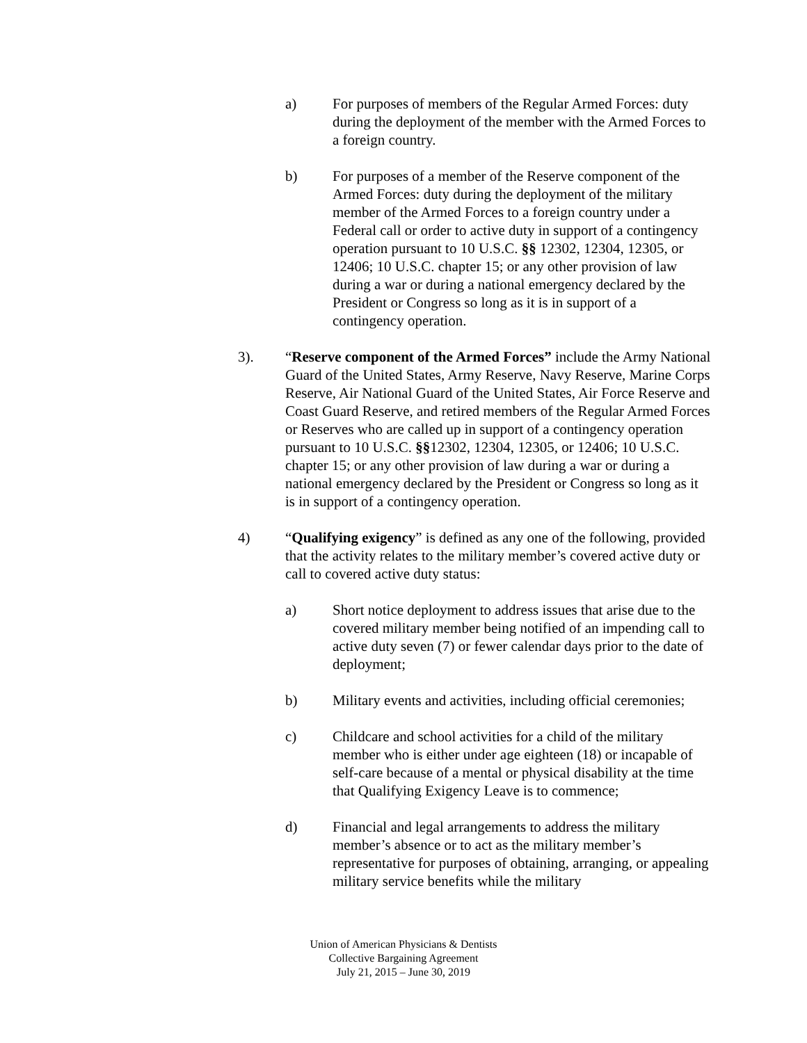a) For purposes of members of the Regular Armed Forces: duty during the deployment of the member with the Armed Forces to a foreign country.
b) For purposes of a member of the Reserve component of the Armed Forces: duty during the deployment of the military member of the Armed Forces to a foreign country under a Federal call or order to active duty in support of a contingency operation pursuant to 10 U.S.C. §§ 12302, 12304, 12305, or 12406; 10 U.S.C. chapter 15; or any other provision of law during a war or during a national emergency declared by the President or Congress so long as it is in support of a contingency operation.
3). “Reserve component of the Armed Forces” include the Army National Guard of the United States, Army Reserve, Navy Reserve, Marine Corps Reserve, Air National Guard of the United States, Air Force Reserve and Coast Guard Reserve, and retired members of the Regular Armed Forces or Reserves who are called up in support of a contingency operation pursuant to 10 U.S.C. §§12302, 12304, 12305, or 12406; 10 U.S.C. chapter 15; or any other provision of law during a war or during a national emergency declared by the President or Congress so long as it is in support of a contingency operation.
4) “Qualifying exigency” is defined as any one of the following, provided that the activity relates to the military member’s covered active duty or call to covered active duty status:
a) Short notice deployment to address issues that arise due to the covered military member being notified of an impending call to active duty seven (7) or fewer calendar days prior to the date of deployment;
b) Military events and activities, including official ceremonies;
c) Childcare and school activities for a child of the military member who is either under age eighteen (18) or incapable of self-care because of a mental or physical disability at the time that Qualifying Exigency Leave is to commence;
d) Financial and legal arrangements to address the military member’s absence or to act as the military member’s representative for purposes of obtaining, arranging, or appealing military service benefits while the military
Union of American Physicians & Dentists
Collective Bargaining Agreement
July 21, 2015 – June 30, 2019